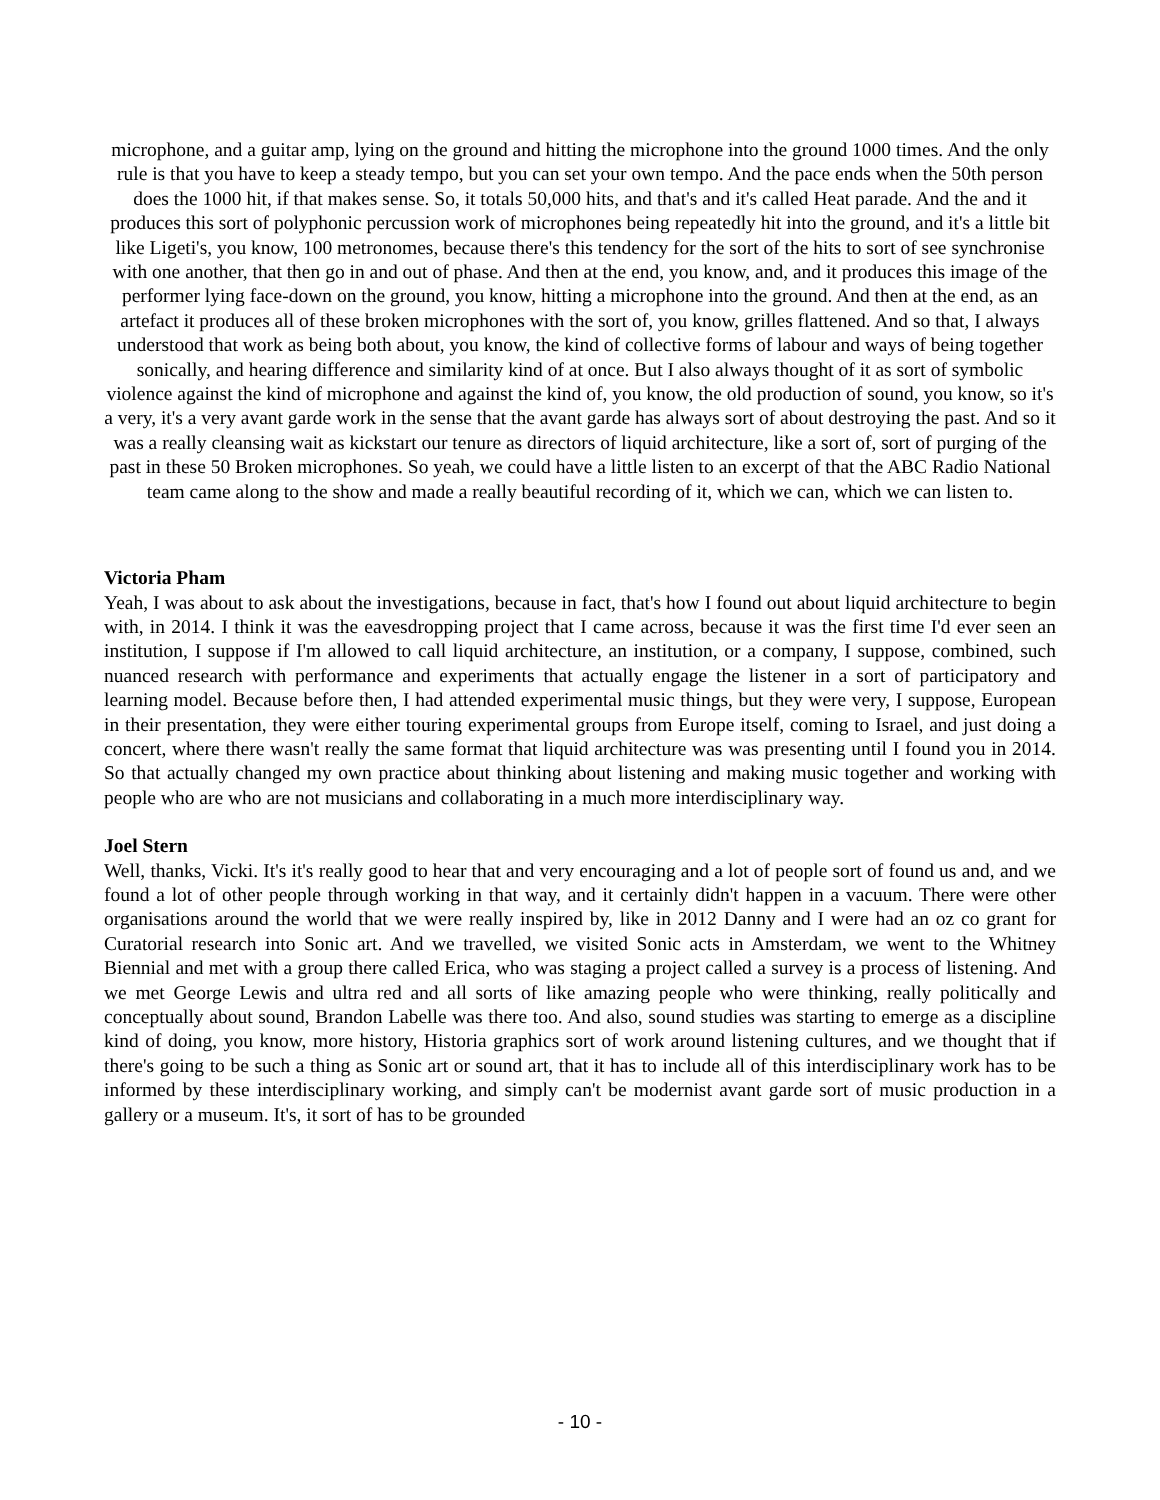microphone, and a guitar amp, lying on the ground and hitting the microphone into the ground 1000 times. And the only rule is that you have to keep a steady tempo, but you can set your own tempo. And the pace ends when the 50th person does the 1000 hit, if that makes sense. So, it totals 50,000 hits, and that's and it's called Heat parade. And the and it produces this sort of polyphonic percussion work of microphones being repeatedly hit into the ground, and it's a little bit like Ligeti's, you know, 100 metronomes, because there's this tendency for the sort of the hits to sort of see synchronise with one another, that then go in and out of phase. And then at the end, you know, and, and it produces this image of the performer lying face-down on the ground, you know, hitting a microphone into the ground. And then at the end, as an artefact it produces all of these broken microphones with the sort of, you know, grilles flattened. And so that, I always understood that work as being both about, you know, the kind of collective forms of labour and ways of being together sonically, and hearing difference and similarity kind of at once. But I also always thought of it as sort of symbolic violence against the kind of microphone and against the kind of, you know, the old production of sound, you know, so it's a very, it's a very avant garde work in the sense that the avant garde has always sort of about destroying the past. And so it was a really cleansing wait as kickstart our tenure as directors of liquid architecture, like a sort of, sort of purging of the past in these 50 Broken microphones. So yeah, we could have a little listen to an excerpt of that the ABC Radio National team came along to the show and made a really beautiful recording of it, which we can, which we can listen to.
Victoria Pham
Yeah, I was about to ask about the investigations, because in fact, that's how I found out about liquid architecture to begin with, in 2014. I think it was the eavesdropping project that I came across, because it was the first time I'd ever seen an institution, I suppose if I'm allowed to call liquid architecture, an institution, or a company, I suppose, combined, such nuanced research with performance and experiments that actually engage the listener in a sort of participatory and learning model. Because before then, I had attended experimental music things, but they were very, I suppose, European in their presentation, they were either touring experimental groups from Europe itself, coming to Israel, and just doing a concert, where there wasn't really the same format that liquid architecture was was presenting until I found you in 2014. So that actually changed my own practice about thinking about listening and making music together and working with people who are who are not musicians and collaborating in a much more interdisciplinary way.
Joel Stern
Well, thanks, Vicki. It's it's really good to hear that and very encouraging and a lot of people sort of found us and, and we found a lot of other people through working in that way, and it certainly didn't happen in a vacuum. There were other organisations around the world that we were really inspired by, like in 2012 Danny and I were had an oz co grant for Curatorial research into Sonic art. And we travelled, we visited Sonic acts in Amsterdam, we went to the Whitney Biennial and met with a group there called Erica, who was staging a project called a survey is a process of listening. And we met George Lewis and ultra red and all sorts of like amazing people who were thinking, really politically and conceptually about sound, Brandon Labelle was there too. And also, sound studies was starting to emerge as a discipline kind of doing, you know, more history, Historia graphics sort of work around listening cultures, and we thought that if there's going to be such a thing as Sonic art or sound art, that it has to include all of this interdisciplinary work has to be informed by these interdisciplinary working, and simply can't be modernist avant garde sort of music production in a gallery or a museum. It's, it sort of has to be grounded
- 10 -